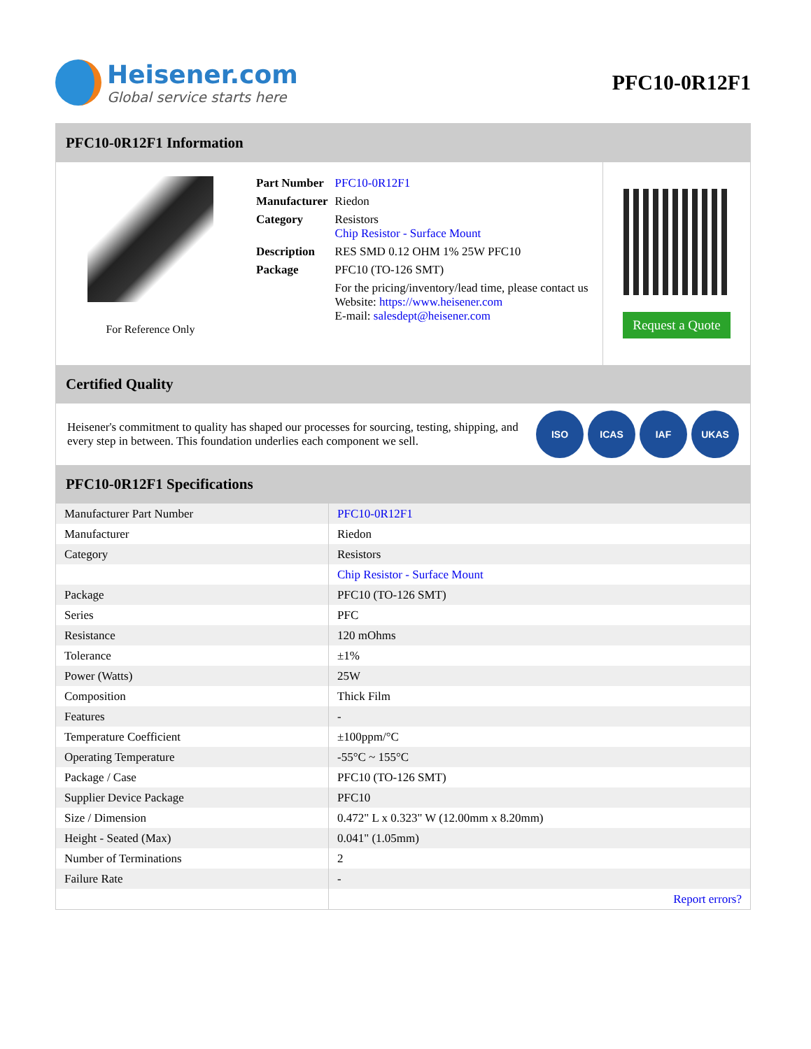Heisener.com
Global service starts here
PFC10-0R12F1
PFC10-0R12F1 Information
For Reference Only
| Part Number | PFC10-0R12F1 |
| Manufacturer | Riedon |
| Category | Resistors Chip Resistor - Surface Mount |
| Description | RES SMD 0.12 OHM 1% 25W PFC10 |
| Package | PFC10 (TO-126 SMT) |
| | For the pricing/inventory/lead time, please contact us Website: https://www.heisener.com E-mail: salesdept@heisener.com |
Request a Quote
Certified Quality
Heisener's commitment to quality has shaped our processes for sourcing, testing, shipping, and every step in between. This foundation underlies each component we sell.
ISO ICAS IAF UKAS
PFC10-0R12F1 Specifications
| Manufacturer Part Number | PFC10-0R12F1 |
| Manufacturer | Riedon |
| Category | Resistors |
| | Chip Resistor - Surface Mount |
| Package | PFC10 (TO-126 SMT) |
| Series | PFC |
| Resistance | 120 mOhms |
| Tolerance | ±1% |
| Power (Watts) | 25W |
| Composition | Thick Film |
| Features | - |
| Temperature Coefficient | ±100ppm/°C |
| Operating Temperature | -55°C ~ 155°C |
| Package / Case | PFC10 (TO-126 SMT) |
| Supplier Device Package | PFC10 |
| Size / Dimension | 0.472" L x 0.323" W (12.00mm x 8.20mm) |
| Height - Seated (Max) | 0.041" (1.05mm) |
| Number of Terminations | 2 |
| Failure Rate | - |
| | Report errors? |